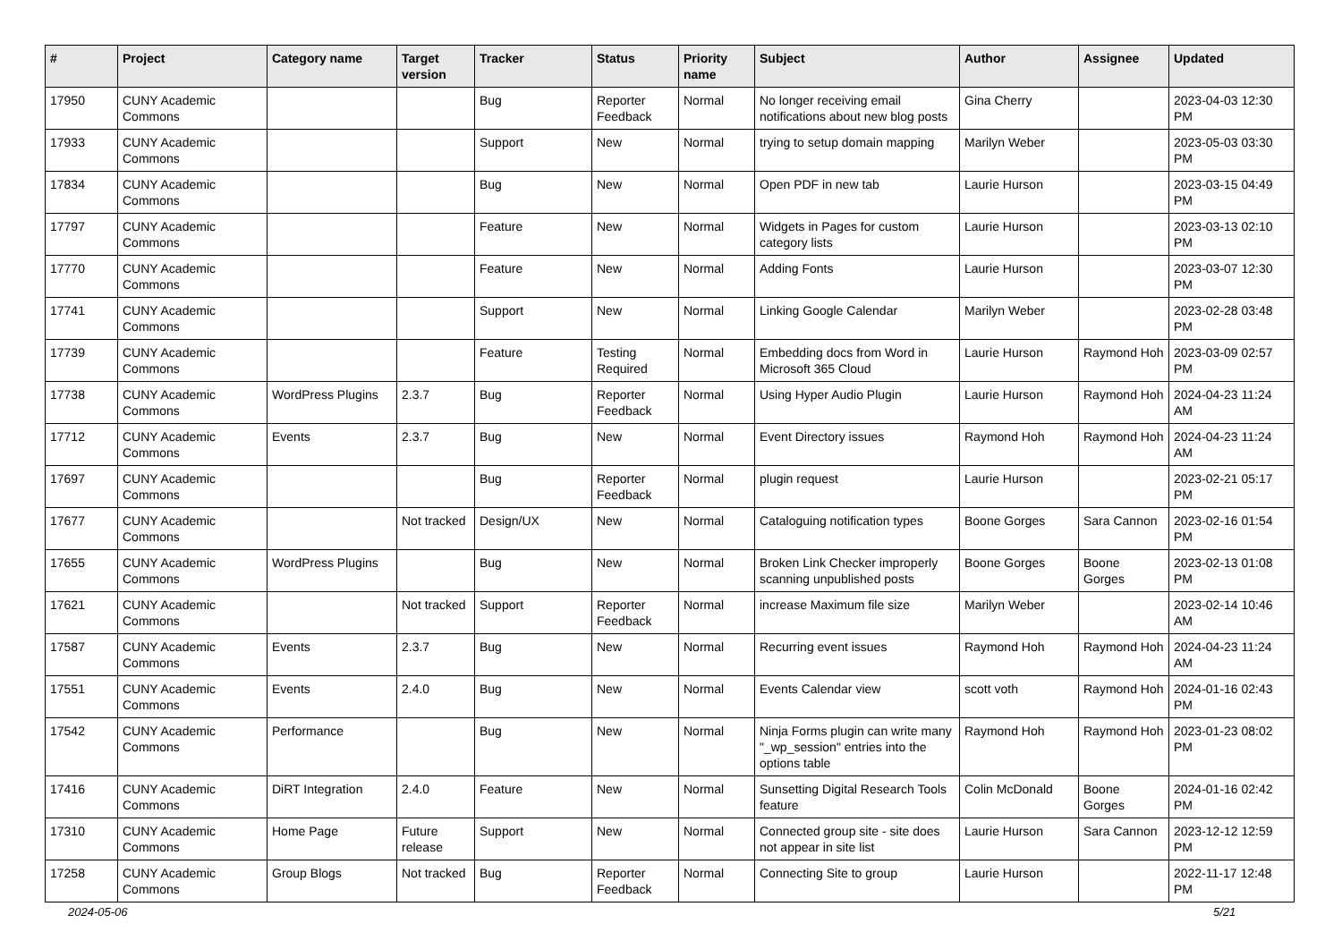| # | Project | Category name | Target version | Tracker | Status | Priority name | Subject | Author | Assignee | Updated |
| --- | --- | --- | --- | --- | --- | --- | --- | --- | --- | --- |
| 17950 | CUNY Academic Commons | | | Bug | Reporter Feedback | Normal | No longer receiving email notifications about new blog posts | Gina Cherry | | 2023-04-03 12:30 PM |
| 17933 | CUNY Academic Commons | | | Support | New | Normal | trying to setup domain mapping | Marilyn Weber | | 2023-05-03 03:30 PM |
| 17834 | CUNY Academic Commons | | | Bug | New | Normal | Open PDF in new tab | Laurie Hurson | | 2023-03-15 04:49 PM |
| 17797 | CUNY Academic Commons | | | Feature | New | Normal | Widgets in Pages for custom category lists | Laurie Hurson | | 2023-03-13 02:10 PM |
| 17770 | CUNY Academic Commons | | | Feature | New | Normal | Adding Fonts | Laurie Hurson | | 2023-03-07 12:30 PM |
| 17741 | CUNY Academic Commons | | | Support | New | Normal | Linking Google Calendar | Marilyn Weber | | 2023-02-28 03:48 PM |
| 17739 | CUNY Academic Commons | | | Feature | Testing Required | Normal | Embedding docs from Word in Microsoft 365 Cloud | Laurie Hurson | Raymond Hoh | 2023-03-09 02:57 PM |
| 17738 | CUNY Academic Commons | WordPress Plugins | 2.3.7 | Bug | Reporter Feedback | Normal | Using Hyper Audio Plugin | Laurie Hurson | Raymond Hoh | 2024-04-23 11:24 AM |
| 17712 | CUNY Academic Commons | Events | 2.3.7 | Bug | New | Normal | Event Directory issues | Raymond Hoh | Raymond Hoh | 2024-04-23 11:24 AM |
| 17697 | CUNY Academic Commons | | | Bug | Reporter Feedback | Normal | plugin request | Laurie Hurson | | 2023-02-21 05:17 PM |
| 17677 | CUNY Academic Commons | | Not tracked | Design/UX | New | Normal | Cataloguing notification types | Boone Gorges | Sara Cannon | 2023-02-16 01:54 PM |
| 17655 | CUNY Academic Commons | WordPress Plugins | | Bug | New | Normal | Broken Link Checker improperly scanning unpublished posts | Boone Gorges | Boone Gorges | 2023-02-13 01:08 PM |
| 17621 | CUNY Academic Commons | | Not tracked | Support | Reporter Feedback | Normal | increase Maximum file size | Marilyn Weber | | 2023-02-14 10:46 AM |
| 17587 | CUNY Academic Commons | Events | 2.3.7 | Bug | New | Normal | Recurring event issues | Raymond Hoh | Raymond Hoh | 2024-04-23 11:24 AM |
| 17551 | CUNY Academic Commons | Events | 2.4.0 | Bug | New | Normal | Events Calendar view | scott voth | Raymond Hoh | 2024-01-16 02:43 PM |
| 17542 | CUNY Academic Commons | Performance | | Bug | New | Normal | Ninja Forms plugin can write many "_wp_session" entries into the options table | Raymond Hoh | Raymond Hoh | 2023-01-23 08:02 PM |
| 17416 | CUNY Academic Commons | DiRT Integration | 2.4.0 | Feature | New | Normal | Sunsetting Digital Research Tools feature | Colin McDonald | Boone Gorges | 2024-01-16 02:42 PM |
| 17310 | CUNY Academic Commons | Home Page | Future release | Support | New | Normal | Connected group site - site does not appear in site list | Laurie Hurson | Sara Cannon | 2023-12-12 12:59 PM |
| 17258 | CUNY Academic Commons | Group Blogs | Not tracked | Bug | Reporter Feedback | Normal | Connecting Site to group | Laurie Hurson | | 2022-11-17 12:48 PM |
2024-05-06 5/21